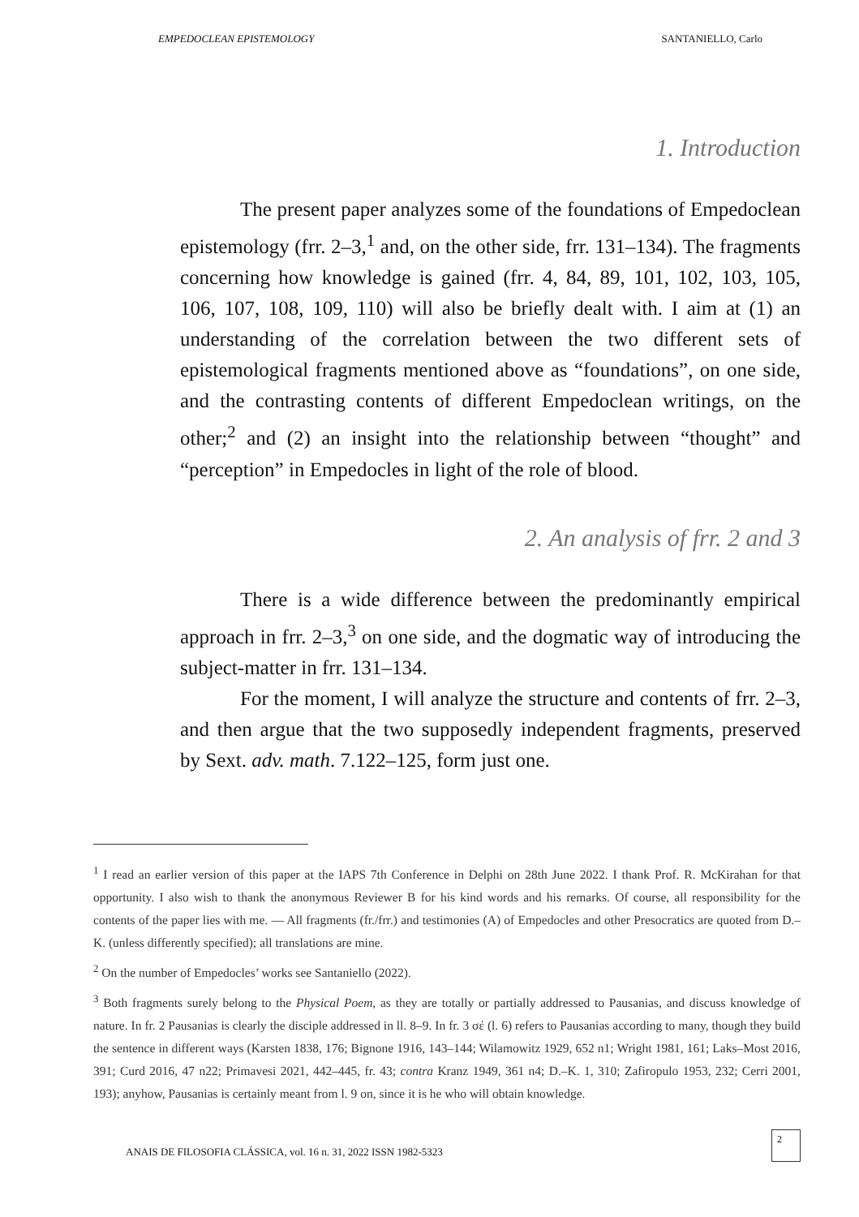EMPEDOCLEAN EPISTEMOLOGY SANTANIELLO, Carlo
1. Introduction
The present paper analyzes some of the foundations of Empedoclean epistemology (frr. 2–3,<sup>1</sup> and, on the other side, frr. 131–134). The fragments concerning how knowledge is gained (frr. 4, 84, 89, 101, 102, 103, 105, 106, 107, 108, 109, 110) will also be briefly dealt with. I aim at (1) an understanding of the correlation between the two different sets of epistemological fragments mentioned above as “foundations”, on one side, and the contrasting contents of different Empedoclean writings, on the other;<sup>2</sup> and (2) an insight into the relationship between “thought” and “perception” in Empedocles in light of the role of blood.
2. An analysis of frr. 2 and 3
There is a wide difference between the predominantly empirical approach in frr. 2–3,<sup>3</sup> on one side, and the dogmatic way of introducing the subject-matter in frr. 131–134.
For the moment, I will analyze the structure and contents of frr. 2–3, and then argue that the two supposedly independent fragments, preserved by Sext. adv. math. 7.122–125, form just one.
<sup>1</sup> I read an earlier version of this paper at the IAPS 7th Conference in Delphi on 28th June 2022. I thank Prof. R. McKirahan for that opportunity. I also wish to thank the anonymous Reviewer B for his kind words and his remarks. Of course, all responsibility for the contents of the paper lies with me. — All fragments (fr./frr.) and testimonies (A) of Empedocles and other Presocratics are quoted from D.–K. (unless differently specified); all translations are mine.
<sup>2</sup> On the number of Empedocles’ works see Santaniello (2022).
<sup>3</sup> Both fragments surely belong to the Physical Poem, as they are totally or partially addressed to Pausanias, and discuss knowledge of nature. In fr. 2 Pausanias is clearly the disciple addressed in ll. 8–9. In fr. 3 σέ (l. 6) refers to Pausanias according to many, though they build the sentence in different ways (Karsten 1838, 176; Bignone 1916, 143–144; Wilamowitz 1929, 652 n1; Wright 1981, 161; Laks–Most 2016, 391; Curd 2016, 47 n22; Primavesi 2021, 442–445, fr. 43; contra Kranz 1949, 361 n4; D.–K. 1, 310; Zafiropulo 1953, 232; Cerri 2001, 193); anyhow, Pausanias is certainly meant from l. 9 on, since it is he who will obtain knowledge.
ANAIS DE FILOSOFIA CLÁSSICA, vol. 16 n. 31, 2022 ISSN 1982-5323 2